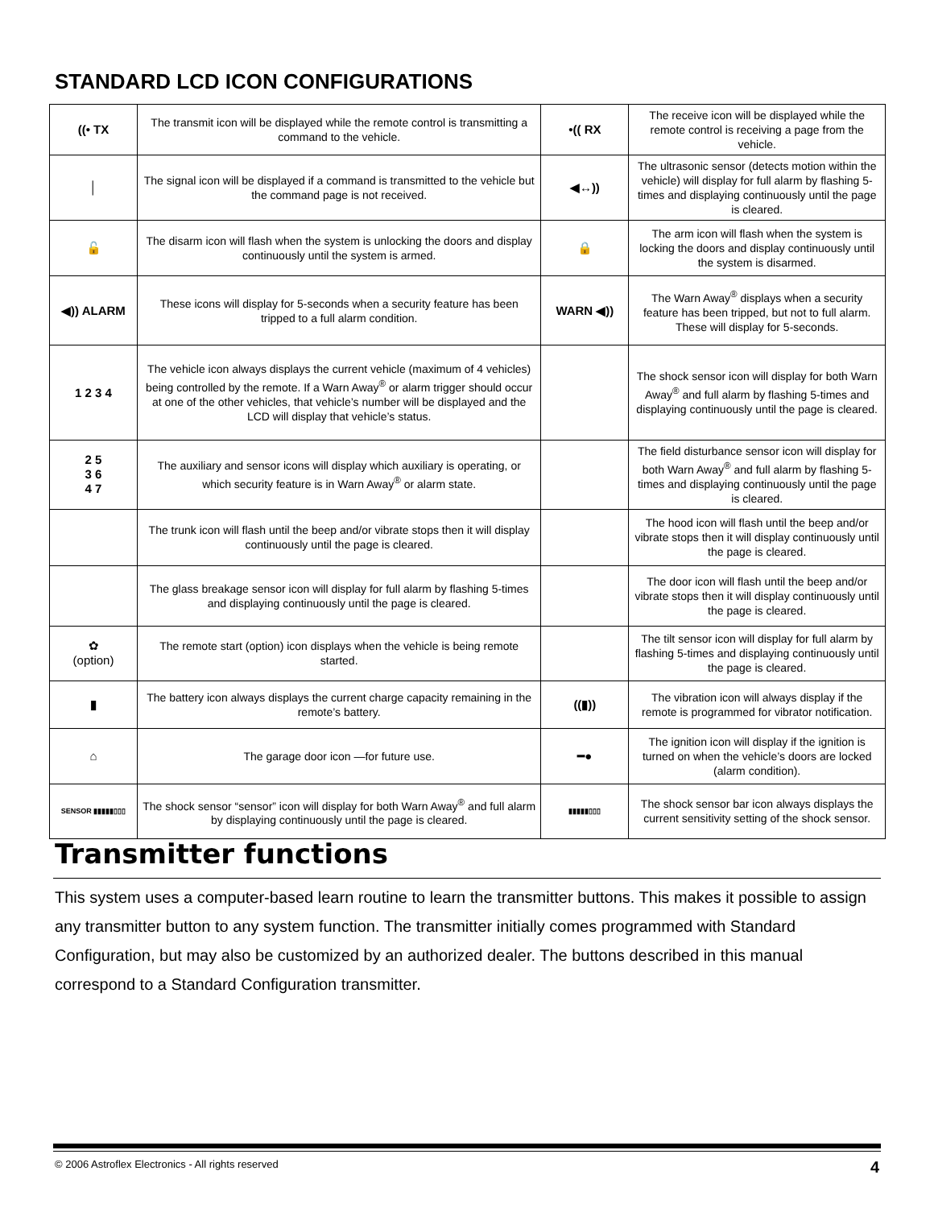STANDARD LCD ICON CONFIGURATIONS
| ((• TX | The transmit icon will be displayed while the remote control is transmitting a command to the vehicle. | •(( RX | The receive icon will be displayed while the remote control is receiving a page from the vehicle. |
| │ | The signal icon will be displayed if a command is transmitted to the vehicle but the command page is not received. | ◀↔)) | The ultrasonic sensor (detects motion within the vehicle) will display for full alarm by flashing 5-times and displaying continuously until the page is cleared. |
| 🔓 | The disarm icon will flash when the system is unlocking the doors and display continuously until the system is armed. | 🔒 | The arm icon will flash when the system is locking the doors and display continuously until the system is disarmed. |
| ◀)) ALARM | These icons will display for 5-seconds when a security feature has been tripped to a full alarm condition. | WARN ◀)) | The Warn Away<sup>®</sup> displays when a security feature has been tripped, but not to full alarm. These will display for 5-seconds. |
| 1 2 3 4 | The vehicle icon always displays the current vehicle (maximum of 4 vehicles) being controlled by the remote. If a Warn Away<sup>®</sup> or alarm trigger should occur at one of the other vehicles, that vehicle’s number will be displayed and the LCD will display that vehicle’s status. | | The shock sensor icon will display for both Warn Away<sup>®</sup> and full alarm by flashing 5-times and displaying continuously until the page is cleared. |
| 2 5 3 6 4 7 | The auxiliary and sensor icons will display which auxiliary is operating, or which security feature is in Warn Away<sup>®</sup> or alarm state. | | The field disturbance sensor icon will display for both Warn Away<sup>®</sup> and full alarm by flashing 5-times and displaying continuously until the page is cleared. |
| | The trunk icon will flash until the beep and/or vibrate stops then it will display continuously until the page is cleared. | | The hood icon will flash until the beep and/or vibrate stops then it will display continuously until the page is cleared. |
| | The glass breakage sensor icon will display for full alarm by flashing 5-times and displaying continuously until the page is cleared. | | The door icon will flash until the beep and/or vibrate stops then it will display continuously until the page is cleared. |
| ✿ (option) | The remote start (option) icon displays when the vehicle is being remote started. | | The tilt sensor icon will display for full alarm by flashing 5-times and displaying continuously until the page is cleared. |
| ▮ | The battery icon always displays the current charge capacity remaining in the remote’s battery. | ((▮)) | The vibration icon will always display if the remote is programmed for vibrator notification. |
| ⌂ | The garage door icon —for future use. | ━● | The ignition icon will display if the ignition is turned on when the vehicle’s doors are locked (alarm condition). |
| SENSOR ▮▮▮▮▮▯▯▯ | The shock sensor “sensor” icon will display for both Warn Away<sup>®</sup> and full alarm by displaying continuously until the page is cleared. | ▮▮▮▮▮▯▯▯ | The shock sensor bar icon always displays the current sensitivity setting of the shock sensor. |
Transmitter functions
This system uses a computer-based learn routine to learn the transmitter buttons. This makes it possible to assign any transmitter button to any system function. The transmitter initially comes programmed with Standard Configuration, but may also be customized by an authorized dealer. The buttons described in this manual correspond to a Standard Configuration transmitter.
© 2006 Astroflex Electronics - All rights reserved 4